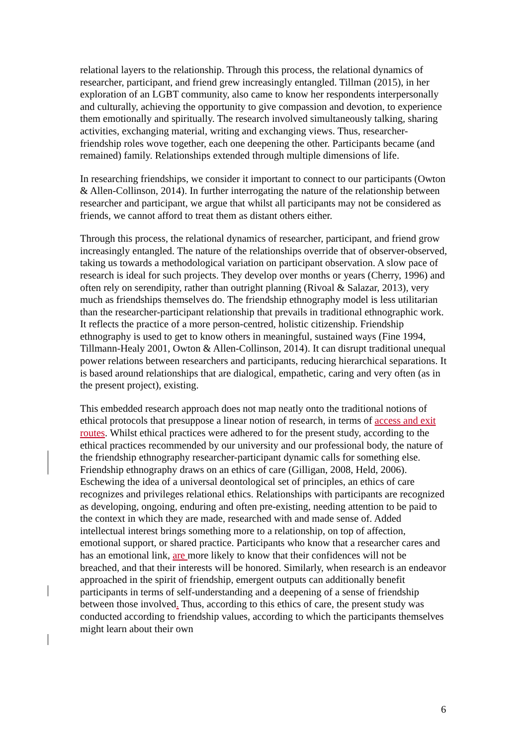relational layers to the relationship. Through this process, the relational dynamics of researcher, participant, and friend grew increasingly entangled. Tillman (2015), in her exploration of an LGBT community, also came to know her respondents interpersonally and culturally, achieving the opportunity to give compassion and devotion, to experience them emotionally and spiritually. The research involved simultaneously talking, sharing activities, exchanging material, writing and exchanging views. Thus, researcher-friendship roles wove together, each one deepening the other. Participants became (and remained) family. Relationships extended through multiple dimensions of life.
In researching friendships, we consider it important to connect to our participants (Owton & Allen-Collinson, 2014). In further interrogating the nature of the relationship between researcher and participant, we argue that whilst all participants may not be considered as friends, we cannot afford to treat them as distant others either.
Through this process, the relational dynamics of researcher, participant, and friend grow increasingly entangled. The nature of the relationships override that of observer-observed, taking us towards a methodological variation on participant observation. A slow pace of research is ideal for such projects. They develop over months or years (Cherry, 1996) and often rely on serendipity, rather than outright planning (Rivoal & Salazar, 2013), very much as friendships themselves do. The friendship ethnography model is less utilitarian than the researcher-participant relationship that prevails in traditional ethnographic work. It reflects the practice of a more person-centred, holistic citizenship. Friendship ethnography is used to get to know others in meaningful, sustained ways (Fine 1994, Tillmann-Healy 2001, Owton & Allen-Collinson, 2014). It can disrupt traditional unequal power relations between researchers and participants, reducing hierarchical separations. It is based around relationships that are dialogical, empathetic, caring and very often (as in the present project), existing.
This embedded research approach does not map neatly onto the traditional notions of ethical protocols that presuppose a linear notion of research, in terms of access and exit routes. Whilst ethical practices were adhered to for the present study, according to the ethical practices recommended by our university and our professional body, the nature of the friendship ethnography researcher-participant dynamic calls for something else. Friendship ethnography draws on an ethics of care (Gilligan, 2008, Held, 2006). Eschewing the idea of a universal deontological set of principles, an ethics of care recognizes and privileges relational ethics. Relationships with participants are recognized as developing, ongoing, enduring and often pre-existing, needing attention to be paid to the context in which they are made, researched with and made sense of. Added intellectual interest brings something more to a relationship, on top of affection, emotional support, or shared practice. Participants who know that a researcher cares and has an emotional link, are more likely to know that their confidences will not be breached, and that their interests will be honored. Similarly, when research is an endeavor approached in the spirit of friendship, emergent outputs can additionally benefit participants in terms of self-understanding and a deepening of a sense of friendship between those involved. Thus, according to this ethics of care, the present study was conducted according to friendship values, according to which the participants themselves might learn about their own
6